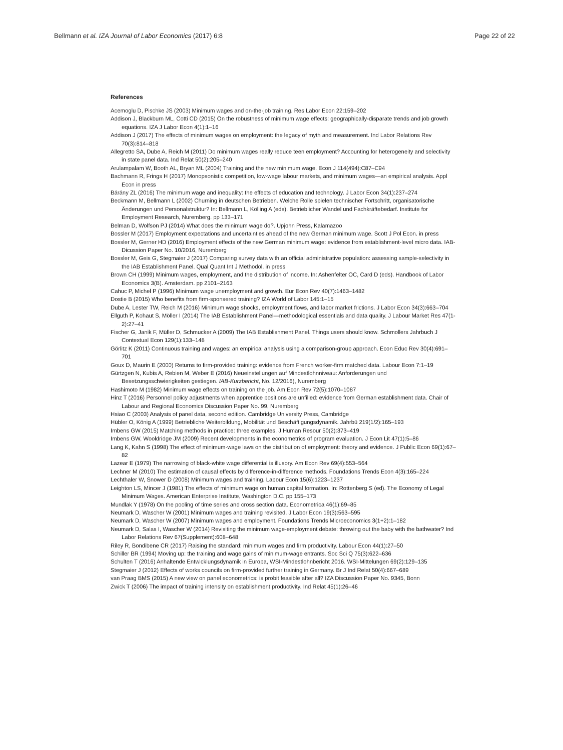Bellmann et al. IZA Journal of Labor Economics (2017) 6:8
Page 22 of 22
References
Acemoglu D, Pischke JS (2003) Minimum wages and on-the-job training. Res Labor Econ 22:159–202
Addison J, Blackburn ML, Cotti CD (2015) On the robustness of minimum wage effects: geographically-disparate trends and job growth equations. IZA J Labor Econ 4(1):1–16
Addison J (2017) The effects of minimum wages on employment: the legacy of myth and measurement. Ind Labor Relations Rev 70(3):814–818
Allegretto SA, Dube A, Reich M (2011) Do minimum wages really reduce teen employment? Accounting for heterogeneity and selectivity in state panel data. Ind Relat 50(2):205–240
Arulampalam W, Booth AL, Bryan ML (2004) Training and the new minimum wage. Econ J 114(494):C87–C94
Bachmann R, Frings H (2017) Monopsonistic competition, low-wage labour markets, and minimum wages—an empirical analysis. Appl Econ in press
Bárány ZL (2016) The minimum wage and inequality: the effects of education and technology. J Labor Econ 34(1):237–274
Beckmann M, Bellmann L (2002) Churning in deutschen Betrieben. Welche Rolle spielen technischer Fortschritt, organisatorische Änderungen und Personalstruktur? In: Bellmann L, Kölling A (eds). Betrieblicher Wandel und Fachkräftebedarf. Institute for Employment Research, Nuremberg. pp 133–171
Belman D, Wolfson PJ (2014) What does the minimum wage do?. Upjohn Press, Kalamazoo
Bossler M (2017) Employment expectations and uncertainties ahead of the new German minimum wage. Scott J Pol Econ. in press
Bossler M, Gerner HD (2016) Employment effects of the new German minimum wage: evidence from establishment-level micro data. IAB-Dicussion Paper No. 10/2016, Nuremberg
Bossler M, Geis G, Stegmaier J (2017) Comparing survey data with an official administrative population: assessing sample-selectivity in the IAB Establishment Panel. Qual Quant Int J Methodol. in press
Brown CH (1999) Minimum wages, employment, and the distribution of income. In: Ashenfelter OC, Card D (eds). Handbook of Labor Economics 3(B). Amsterdam. pp 2101–2163
Cahuc P, Michel P (1996) Minimum wage unemployment and growth. Eur Econ Rev 40(7):1463–1482
Dostie B (2015) Who benefits from firm-sponsered training? IZA World of Labor 145:1–15
Dube A, Lester TW, Reich M (2016) Minimum wage shocks, employment flows, and labor market frictions. J Labor Econ 34(3):663–704
Ellguth P, Kohaut S, Möller I (2014) The IAB Establishment Panel—methodological essentials and data quality. J Labour Market Res 47(1-2):27–41
Fischer G, Janik F, Müller D, Schmucker A (2009) The IAB Establishment Panel. Things users should know. Schmollers Jahrbuch J Contextual Econ 129(1):133–148
Görlitz K (2011) Continuous training and wages: an empirical analysis using a comparison-group approach. Econ Educ Rev 30(4):691–701
Goux D, Maurin E (2000) Returns to firm-provided training: evidence from French worker-firm matched data. Labour Econ 7:1–19
Gürtzgen N, Kubis A, Rebien M, Weber E (2016) Neueinstellungen auf Mindestlohnniveau: Anforderungen und Besetzungsschwierigkeiten gestiegen. IAB-Kurzbericht, No. 12/2016), Nuremberg
Hashimoto M (1982) Minimum wage effects on training on the job. Am Econ Rev 72(5):1070–1087
Hinz T (2016) Personnel policy adjustments when apprentice positions are unfilled: evidence from German establishment data. Chair of Labour and Regional Economics Discussion Paper No. 99, Nuremberg
Hsiao C (2003) Analysis of panel data, second edition. Cambridge University Press, Cambridge
Hübler O, König A (1999) Betriebliche Weiterbildung, Mobilität und Beschäftigungsdynamik. Jahrbü 219(1/2):165–193
Imbens GW (2015) Matching methods in practice: three examples. J Human Resour 50(2):373–419
Imbens GW, Wooldridge JM (2009) Recent developments in the econometrics of program evaluation. J Econ Lit 47(1):5–86
Lang K, Kahn S (1998) The effect of minimum-wage laws on the distribution of employment: theory and evidence. J Public Econ 69(1):67–82
Lazear E (1979) The narrowing of black-white wage differential is illusory. Am Econ Rev 69(4):553–564
Lechner M (2010) The estimation of causal effects by difference-in-difference methods. Foundations Trends Econ 4(3):165–224
Lechthaler W, Snower D (2008) Minimum wages and training. Labour Econ 15(6):1223–1237
Leighton LS, Mincer J (1981) The effects of minimum wage on human capital formation. In: Rottenberg S (ed). The Economy of Legal Minimum Wages. American Enterprise Institute, Washington D.C. pp 155–173
Mundlak Y (1978) On the pooling of time series and cross section data. Econometrica 46(1):69–85
Neumark D, Wascher W (2001) Minimum wages and training revisited. J Labor Econ 19(3):563–595
Neumark D, Wascher W (2007) Minimum wages and employment. Foundations Trends Microeconomics 3(1+2):1–182
Neumark D, Salas I, Wascher W (2014) Revisiting the minimum wage-employment debate: throwing out the baby with the bathwater? Ind Labor Relations Rev 67(Supplement):608–648
Riley R, Bondibene CR (2017) Raising the standard: minimum wages and firm productivity. Labour Econ 44(1):27–50
Schiller BR (1994) Moving up: the training and wage gains of minimum-wage entrants. Soc Sci Q 75(3):622–636
Schulten T (2016) Anhaltende Entwicklungsdynamik in Europa, WSI-Mindestlohnbericht 2016. WSI-Mittelungen 69(2):129–135
Stegmaier J (2012) Effects of works councils on firm-provided further training in Germany. Br J Ind Relat 50(4):667–689
van Praag BMS (2015) A new view on panel econometrics: is probit feasible after all? IZA Discussion Paper No. 9345, Bonn
Zwick T (2006) The impact of training intensity on establishment productivity. Ind Relat 45(1):26–46